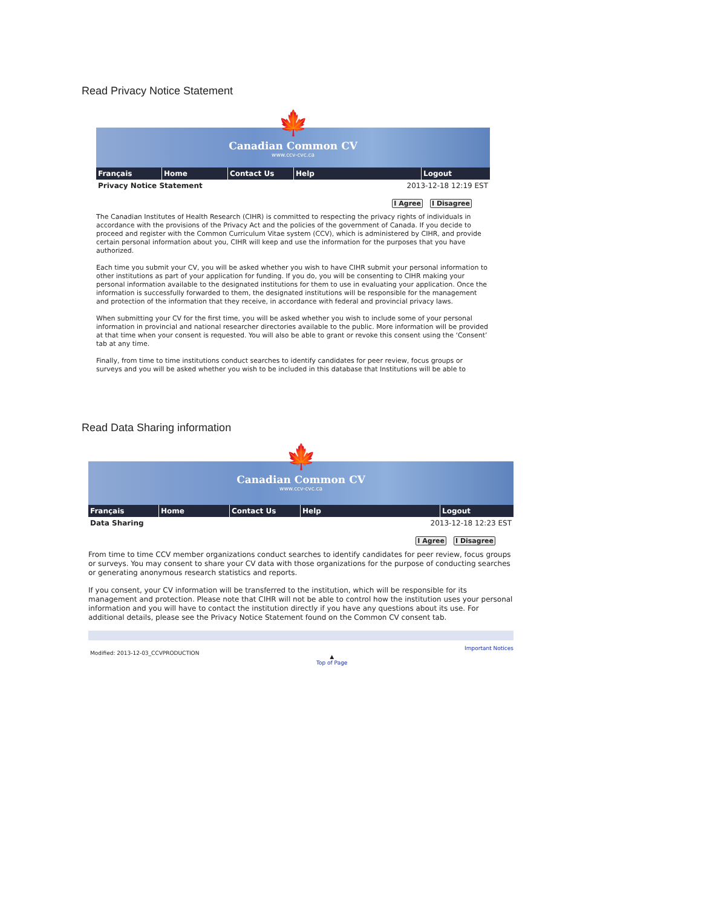Read Privacy Notice Statement
🍁
Canadian Common CV
www.ccv-cvc.ca
Français Home Contact Us Help Logout
Privacy Notice Statement 2013-12-18 12:19 EST
I Agree I Disagree
The Canadian Institutes of Health Research (CIHR) is committed to respecting the privacy rights of individuals in accordance with the provisions of the Privacy Act and the policies of the government of Canada. If you decide to proceed and register with the Common Curriculum Vitae system (CCV), which is administered by CIHR, and provide certain personal information about you, CIHR will keep and use the information for the purposes that you have authorized.
Each time you submit your CV, you will be asked whether you wish to have CIHR submit your personal information to other institutions as part of your application for funding. If you do, you will be consenting to CIHR making your personal information available to the designated institutions for them to use in evaluating your application. Once the information is successfully forwarded to them, the designated institutions will be responsible for the management and protection of the information that they receive, in accordance with federal and provincial privacy laws.
When submitting your CV for the first time, you will be asked whether you wish to include some of your personal information in provincial and national researcher directories available to the public. More information will be provided at that time when your consent is requested. You will also be able to grant or revoke this consent using the ‘Consent’ tab at any time.
Finally, from time to time institutions conduct searches to identify candidates for peer review, focus groups or surveys and you will be asked whether you wish to be included in this database that Institutions will be able to
Read Data Sharing information
🍁
Canadian Common CV
www.ccv-cvc.ca
Français Home Contact Us Help Logout
Data Sharing 2013-12-18 12:23 EST
I Agree I Disagree
From time to time CCV member organizations conduct searches to identify candidates for peer review, focus groups or surveys. You may consent to share your CV data with those organizations for the purpose of conducting searches or generating anonymous research statistics and reports.
If you consent, your CV information will be transferred to the institution, which will be responsible for its management and protection. Please note that CIHR will not be able to control how the institution uses your personal information and you will have to contact the institution directly if you have any questions about its use. For additional details, please see the Privacy Notice Statement found on the Common CV consent tab.
Modified: 2013-12-03_CCVPRODUCTION ▲
Top of Page Important Notices